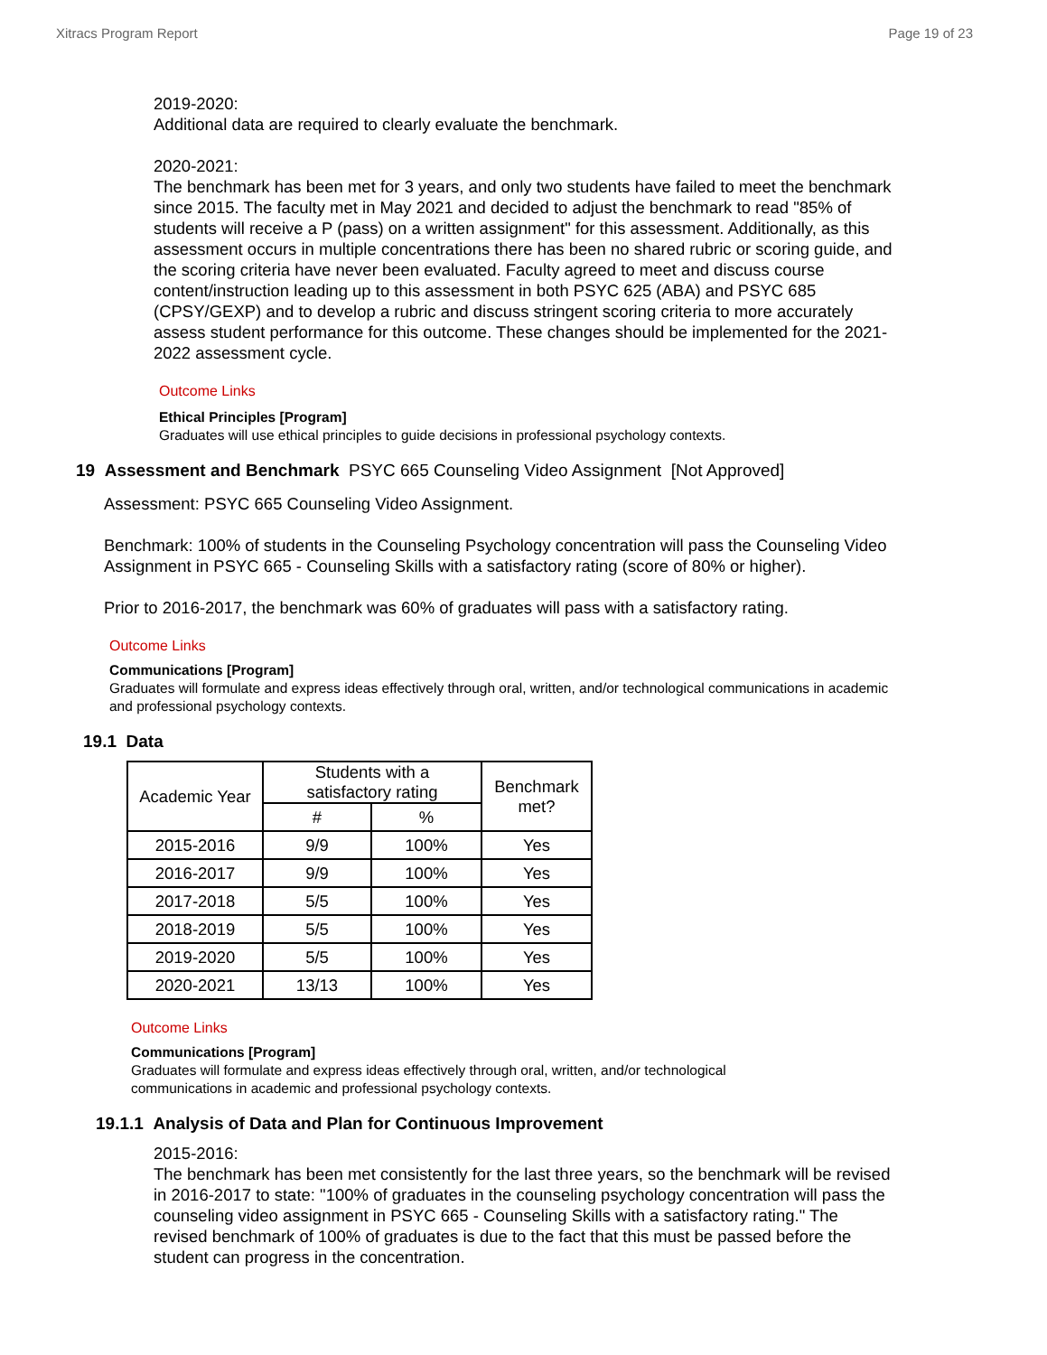Xitracs Program Report Page 19 of 23
2019-2020:
Additional data are required to clearly evaluate the benchmark.
2020-2021:
The benchmark has been met for 3 years, and only two students have failed to meet the benchmark since 2015. The faculty met in May 2021 and decided to adjust the benchmark to read "85% of students will receive a P (pass) on a written assignment" for this assessment. Additionally, as this assessment occurs in multiple concentrations there has been no shared rubric or scoring guide, and the scoring criteria have never been evaluated. Faculty agreed to meet and discuss course content/instruction leading up to this assessment in both PSYC 625 (ABA) and PSYC 685 (CPSY/GEXP) and to develop a rubric and discuss stringent scoring criteria to more accurately assess student performance for this outcome. These changes should be implemented for the 2021-2022 assessment cycle.
Outcome Links
Ethical Principles [Program]
Graduates will use ethical principles to guide decisions in professional psychology contexts.
19 Assessment and Benchmark PSYC 665 Counseling Video Assignment [Not Approved]
Assessment: PSYC 665 Counseling Video Assignment.
Benchmark: 100% of students in the Counseling Psychology concentration will pass the Counseling Video Assignment in PSYC 665 - Counseling Skills with a satisfactory rating (score of 80% or higher).
Prior to 2016-2017, the benchmark was 60% of graduates will pass with a satisfactory rating.
Outcome Links
Communications [Program]
Graduates will formulate and express ideas effectively through oral, written, and/or technological communications in academic and professional psychology contexts.
19.1 Data
| Academic Year | Students with a satisfactory rating | | Benchmark met? |
| --- | --- | --- | --- |
| | # | % | |
| 2015-2016 | 9/9 | 100% | Yes |
| 2016-2017 | 9/9 | 100% | Yes |
| 2017-2018 | 5/5 | 100% | Yes |
| 2018-2019 | 5/5 | 100% | Yes |
| 2019-2020 | 5/5 | 100% | Yes |
| 2020-2021 | 13/13 | 100% | Yes |
Outcome Links
Communications [Program]
Graduates will formulate and express ideas effectively through oral, written, and/or technological communications in academic and professional psychology contexts.
19.1.1 Analysis of Data and Plan for Continuous Improvement
2015-2016:
The benchmark has been met consistently for the last three years, so the benchmark will be revised in 2016-2017 to state: "100% of graduates in the counseling psychology concentration will pass the counseling video assignment in PSYC 665 - Counseling Skills with a satisfactory rating." The revised benchmark of 100% of graduates is due to the fact that this must be passed before the student can progress in the concentration.